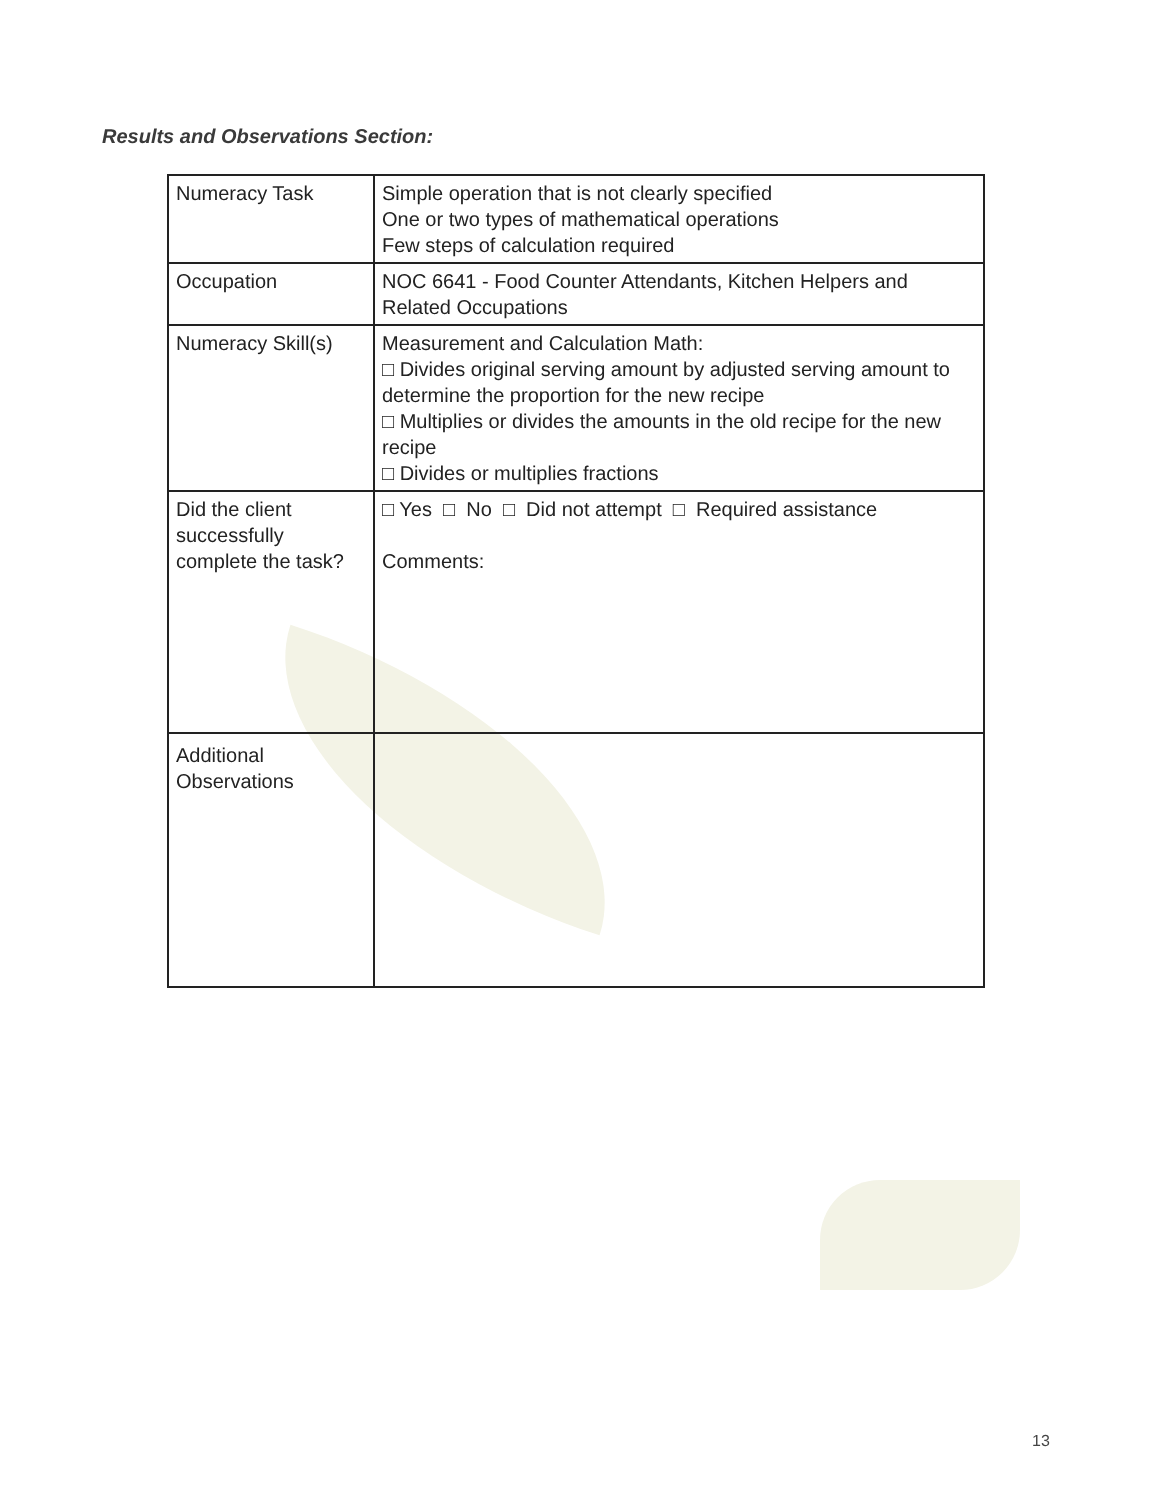Results and Observations Section:
| Numeracy Task | Simple operation that is not clearly specified One or two types of mathematical operations Few steps of calculation required |
| Occupation | NOC 6641 - Food Counter Attendants, Kitchen Helpers and Related Occupations |
| Numeracy Skill(s) | Measurement and Calculation Math: □ Divides original serving amount by adjusted serving amount to determine the proportion for the new recipe □ Multiplies or divides the amounts in the old recipe for the new recipe □ Divides or multiplies fractions |
| Did the client successfully complete the task? | □ Yes □ No □ Did not attempt □ Required assistance Comments: |
| Additional Observations | |
13